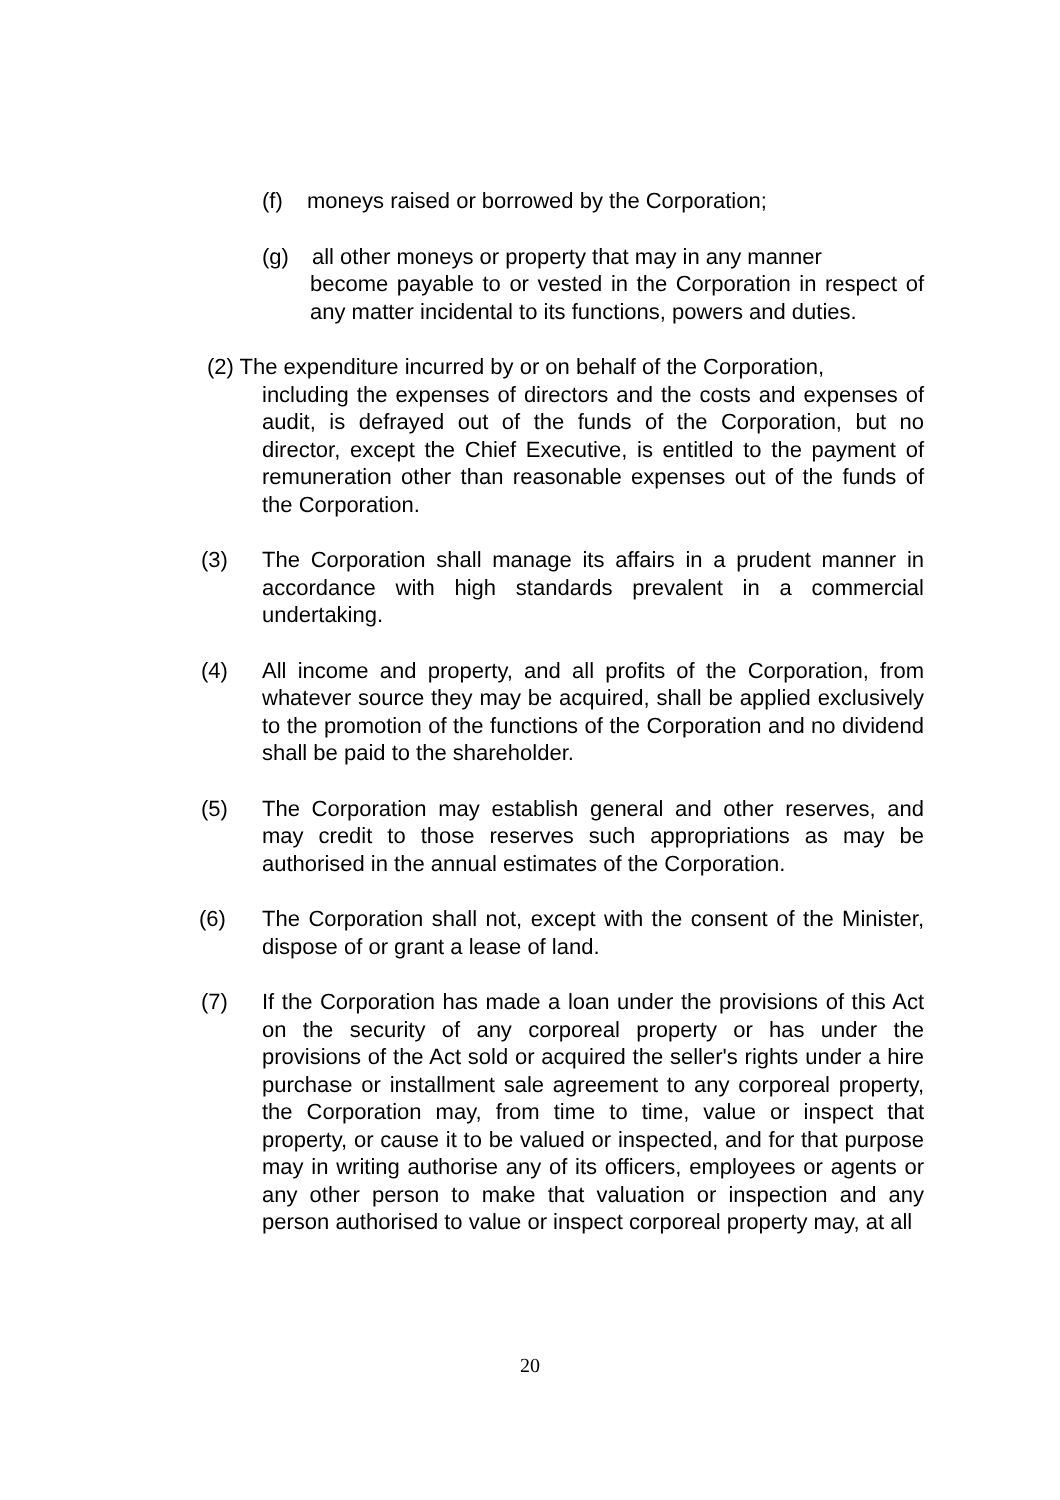(f) moneys raised or borrowed by the Corporation;
(g) all other moneys or property that may in any manner
become payable to or vested in the Corporation in respect of any matter incidental to its functions, powers and duties.
(2) The expenditure incurred by or on behalf of the Corporation,
including the expenses of directors and the costs and expenses of audit, is defrayed out of the funds of the Corporation, but no director, except the Chief Executive, is entitled to the payment of remuneration other than reasonable expenses out of the funds of the Corporation.
(3) The Corporation shall manage its affairs in a prudent manner in accordance with high standards prevalent in a commercial undertaking.
(4) All income and property, and all profits of the Corporation, from whatever source they may be acquired, shall be applied exclusively to the promotion of the functions of the Corporation and no dividend shall be paid to the shareholder.
(5) The Corporation may establish general and other reserves, and may credit to those reserves such appropriations as may be authorised in the annual estimates of the Corporation.
(6) The Corporation shall not, except with the consent of the Minister, dispose of or grant a lease of land.
(7) If the Corporation has made a loan under the provisions of this Act on the security of any corporeal property or has under the provisions of the Act sold or acquired the seller's rights under a hire purchase or installment sale agreement to any corporeal property, the Corporation may, from time to time, value or inspect that property, or cause it to be valued or inspected, and for that purpose may in writing authorise any of its officers, employees or agents or any other person to make that valuation or inspection and any person authorised to value or inspect corporeal property may, at all
20